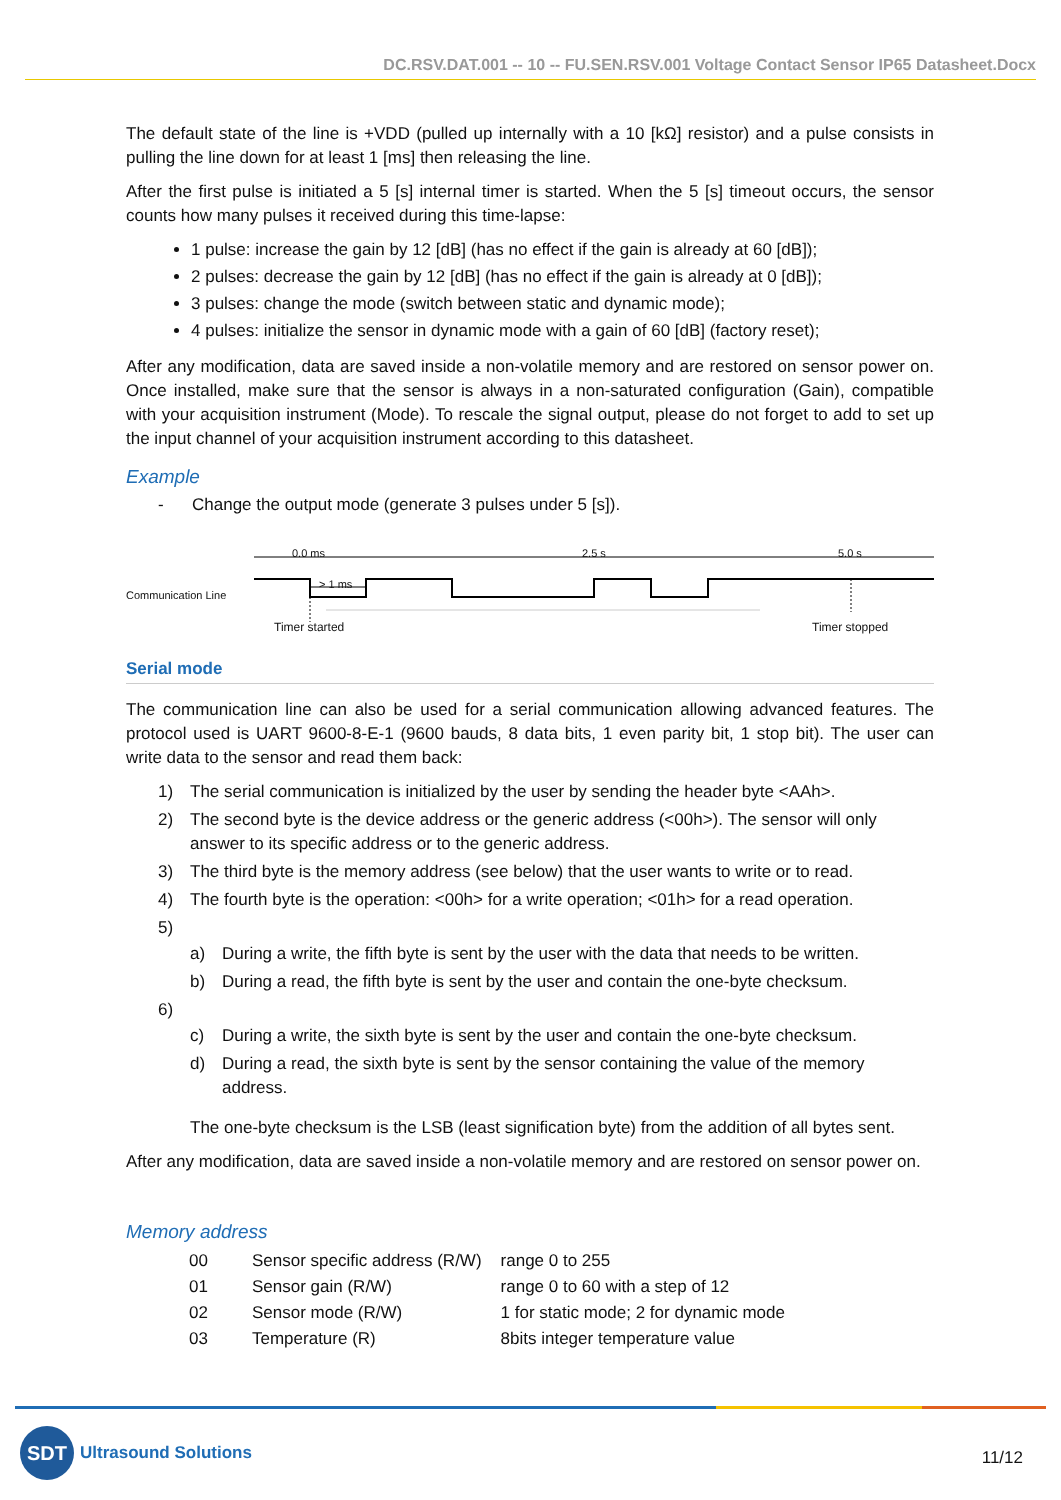DC.RSV.DAT.001 -- 10 -- FU.SEN.RSV.001 Voltage Contact Sensor IP65 Datasheet.Docx
The default state of the line is +VDD (pulled up internally with a 10 [kΩ] resistor) and a pulse consists in pulling the line down for at least 1 [ms] then releasing the line.
After the first pulse is initiated a 5 [s] internal timer is started. When the 5 [s] timeout occurs, the sensor counts how many pulses it received during this time-lapse:
1 pulse: increase the gain by 12 [dB] (has no effect if the gain is already at 60 [dB]);
2 pulses: decrease the gain by 12 [dB] (has no effect if the gain is already at 0 [dB]);
3 pulses: change the mode (switch between static and dynamic mode);
4 pulses: initialize the sensor in dynamic mode with a gain of 60 [dB] (factory reset);
After any modification, data are saved inside a non-volatile memory and are restored on sensor power on. Once installed, make sure that the sensor is always in a non-saturated configuration (Gain), compatible with your acquisition instrument (Mode). To rescale the signal output, please do not forget to add to set up the input channel of your acquisition instrument according to this datasheet.
Example
- Change the output mode (generate 3 pulses under 5 [s]).
0.0 ms 2.5 s 5.0 s
Communication Line
> 1 ms
Timer started Timer stopped
Serial mode
The communication line can also be used for a serial communication allowing advanced features. The protocol used is UART 9600-8-E-1 (9600 bauds, 8 data bits, 1 even parity bit, 1 stop bit). The user can write data to the sensor and read them back:
1) The serial communication is initialized by the user by sending the header byte <AAh>.
2) The second byte is the device address or the generic address (<00h>). The sensor will only answer to its specific address or to the generic address.
3) The third byte is the memory address (see below) that the user wants to write or to read.
4) The fourth byte is the operation: <00h> for a write operation; <01h> for a read operation.
5)
a) During a write, the fifth byte is sent by the user with the data that needs to be written.
b) During a read, the fifth byte is sent by the user and contain the one-byte checksum.
6)
c) During a write, the sixth byte is sent by the user and contain the one-byte checksum.
d) During a read, the sixth byte is sent by the sensor containing the value of the memory address.
The one-byte checksum is the LSB (least signification byte) from the addition of all bytes sent.
After any modification, data are saved inside a non-volatile memory and are restored on sensor power on.
Memory address
| 00 | Sensor specific address (R/W) | range 0 to 255 |
| 01 | Sensor gain (R/W) | range 0 to 60 with a step of 12 |
| 02 | Sensor mode (R/W) | 1 for static mode; 2 for dynamic mode |
| 03 | Temperature (R) | 8bits integer temperature value |
SDT
Ultrasound Solutions
11/12